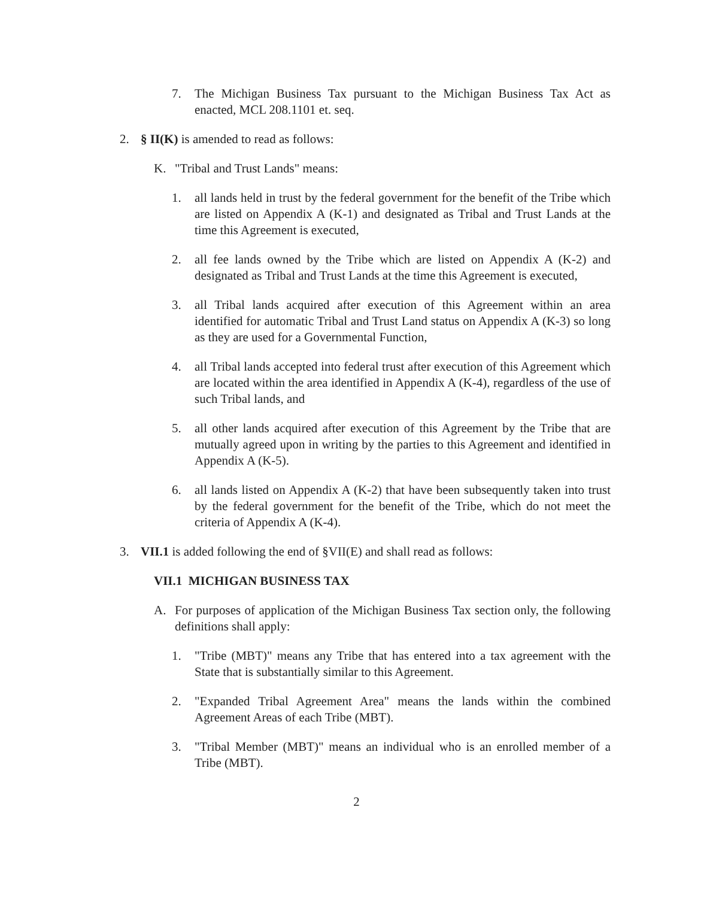7. The Michigan Business Tax pursuant to the Michigan Business Tax Act as enacted, MCL 208.1101 et. seq.
2. § II(K) is amended to read as follows:
K. "Tribal and Trust Lands" means:
1. all lands held in trust by the federal government for the benefit of the Tribe which are listed on Appendix A (K-1) and designated as Tribal and Trust Lands at the time this Agreement is executed,
2. all fee lands owned by the Tribe which are listed on Appendix A (K-2) and designated as Tribal and Trust Lands at the time this Agreement is executed,
3. all Tribal lands acquired after execution of this Agreement within an area identified for automatic Tribal and Trust Land status on Appendix A (K-3) so long as they are used for a Governmental Function,
4. all Tribal lands accepted into federal trust after execution of this Agreement which are located within the area identified in Appendix A (K-4), regardless of the use of such Tribal lands, and
5. all other lands acquired after execution of this Agreement by the Tribe that are mutually agreed upon in writing by the parties to this Agreement and identified in Appendix A (K-5).
6. all lands listed on Appendix A (K-2) that have been subsequently taken into trust by the federal government for the benefit of the Tribe, which do not meet the criteria of Appendix A (K-4).
3. VII.1 is added following the end of §VII(E) and shall read as follows:
VII.1 MICHIGAN BUSINESS TAX
A. For purposes of application of the Michigan Business Tax section only, the following definitions shall apply:
1. "Tribe (MBT)" means any Tribe that has entered into a tax agreement with the State that is substantially similar to this Agreement.
2. "Expanded Tribal Agreement Area" means the lands within the combined Agreement Areas of each Tribe (MBT).
3. "Tribal Member (MBT)" means an individual who is an enrolled member of a Tribe (MBT).
2